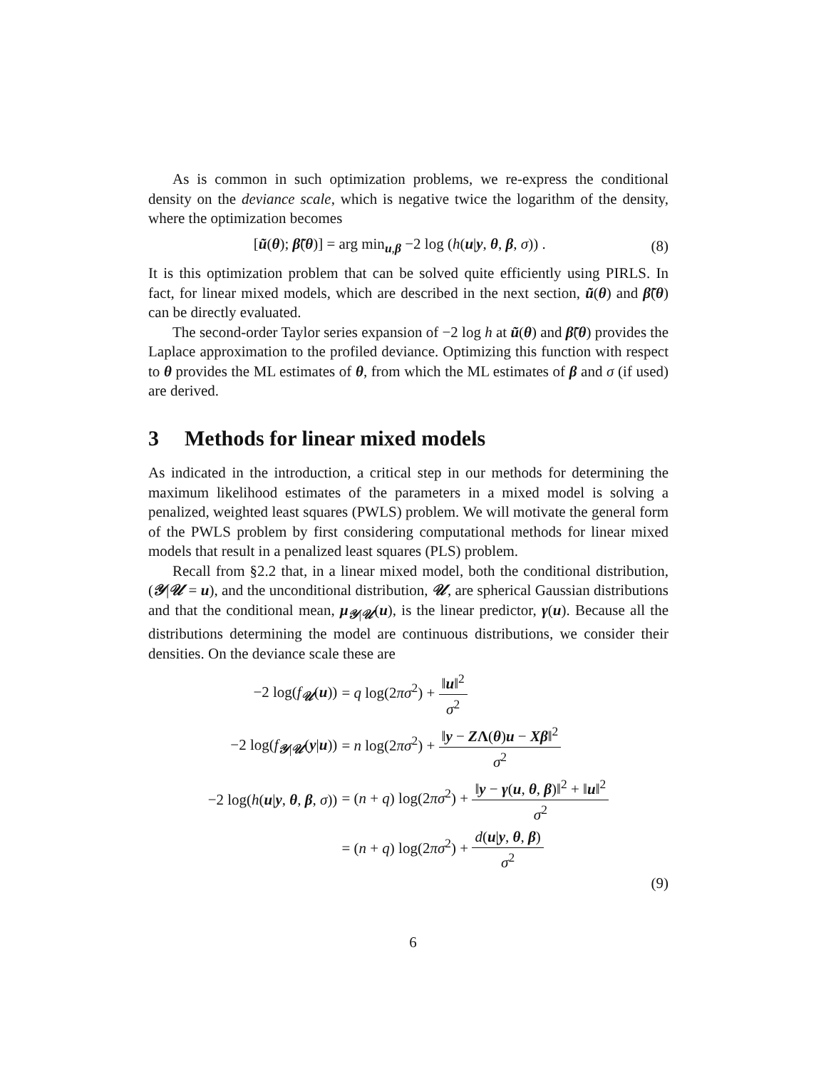As is common in such optimization problems, we re-express the conditional density on the deviance scale, which is negative twice the logarithm of the density, where the optimization becomes
[ũ(θ); β̃(θ)] = arg min<sub>u,β</sub> −2 log (h(u|y, θ, β, σ)) .
(8)
It is this optimization problem that can be solved quite efficiently using PIRLS. In fact, for linear mixed models, which are described in the next section, ũ(θ) and β̃(θ) can be directly evaluated.
The second-order Taylor series expansion of −2 log h at ũ(θ) and β̃(θ) provides the Laplace approximation to the profiled deviance. Optimizing this function with respect to θ provides the ML estimates of θ, from which the ML estimates of β and σ (if used) are derived.
3 Methods for linear mixed models
As indicated in the introduction, a critical step in our methods for determining the maximum likelihood estimates of the parameters in a mixed model is solving a penalized, weighted least squares (PWLS) problem. We will motivate the general form of the PWLS problem by first considering computational methods for linear mixed models that result in a penalized least squares (PLS) problem.
Recall from §2.2 that, in a linear mixed model, both the conditional distribution, (𝒴|𝒰 = u), and the unconditional distribution, 𝒰, are spherical Gaussian distributions and that the conditional mean, μ<sub>𝒴|𝒰</sub>(u), is the linear predictor, γ(u). Because all the distributions determining the model are continuous distributions, we consider their densities. On the deviance scale these are
| −2 log( f<sub>𝒰</sub>( u )) | = q log(2 πσ<sup>2</sup>) + ‖ u ‖<sup>2</sup> σ<sup>2</sup> |
| −2 log( f<sub>𝒴/𝒰</sub>( y / u )) | = n log(2 πσ<sup>2</sup>) + ‖ y − Z Λ ( θ ) u − Xβ ‖<sup>2</sup> σ<sup>2</sup> |
| −2 log( h ( u / y , θ , β , σ )) | = ( n + q ) log(2 πσ<sup>2</sup>) + ‖ y − γ ( u , θ , β )‖<sup>2</sup> + ‖ u ‖<sup>2</sup> σ<sup>2</sup> |
| | = ( n + q ) log(2 πσ<sup>2</sup>) + d ( u / y , θ , β ) σ<sup>2</sup> |
(9)
6